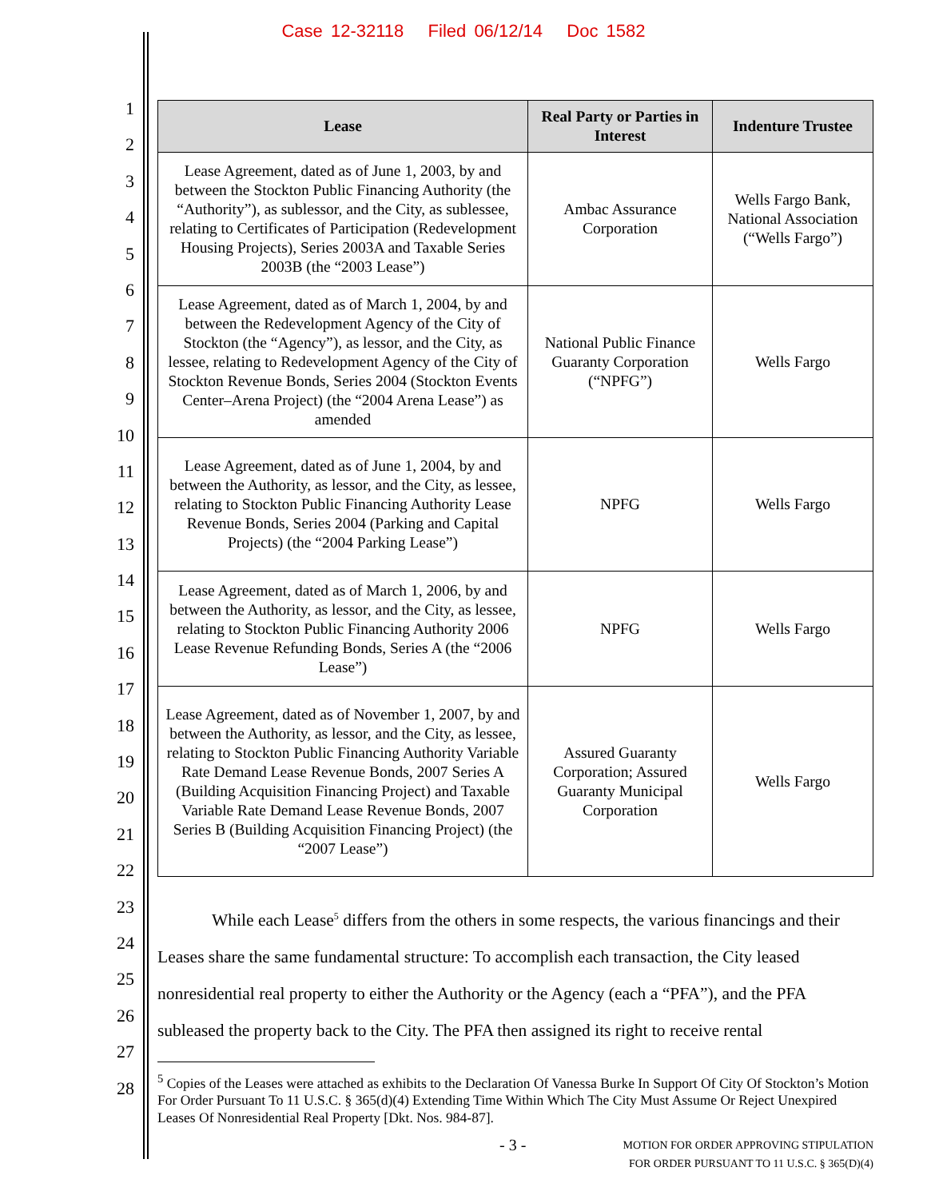Case 12-32118 Filed 06/12/14 Doc 1582
1
2
3
4
5
6
7
8
9
10
11
12
13
14
15
16
17
18
19
20
21
22
23
24
25
26
27
28
| Lease | Real Party or Parties in Interest | Indenture Trustee |
| --- | --- | --- |
| Lease Agreement, dated as of June 1, 2003, by and between the Stockton Public Financing Authority (the “Authority”), as sublessor, and the City, as sublessee, relating to Certificates of Participation (Redevelopment Housing Projects), Series 2003A and Taxable Series 2003B (the “2003 Lease”) | Ambac Assurance Corporation | Wells Fargo Bank, National Association (“Wells Fargo”) |
| Lease Agreement, dated as of March 1, 2004, by and between the Redevelopment Agency of the City of Stockton (the “Agency”), as lessor, and the City, as lessee, relating to Redevelopment Agency of the City of Stockton Revenue Bonds, Series 2004 (Stockton Events Center–Arena Project) (the “2004 Arena Lease”) as amended | National Public Finance Guaranty Corporation (“NPFG”) | Wells Fargo |
| Lease Agreement, dated as of June 1, 2004, by and between the Authority, as lessor, and the City, as lessee, relating to Stockton Public Financing Authority Lease Revenue Bonds, Series 2004 (Parking and Capital Projects) (the “2004 Parking Lease”) | NPFG | Wells Fargo |
| Lease Agreement, dated as of March 1, 2006, by and between the Authority, as lessor, and the City, as lessee, relating to Stockton Public Financing Authority 2006 Lease Revenue Refunding Bonds, Series A (the “2006 Lease”) | NPFG | Wells Fargo |
| Lease Agreement, dated as of November 1, 2007, by and between the Authority, as lessor, and the City, as lessee, relating to Stockton Public Financing Authority Variable Rate Demand Lease Revenue Bonds, 2007 Series A (Building Acquisition Financing Project) and Taxable Variable Rate Demand Lease Revenue Bonds, 2007 Series B (Building Acquisition Financing Project) (the “2007 Lease”) | Assured Guaranty Corporation; Assured Guaranty Municipal Corporation | Wells Fargo |
While each Lease<sup>5</sup> differs from the others in some respects, the various financings and their Leases share the same fundamental structure: To accomplish each transaction, the City leased nonresidential real property to either the Authority or the Agency (each a “PFA”), and the PFA subleased the property back to the City. The PFA then assigned its right to receive rental
<sup>5</sup> Copies of the Leases were attached as exhibits to the Declaration Of Vanessa Burke In Support Of City Of Stockton’s Motion For Order Pursuant To 11 U.S.C. § 365(d)(4) Extending Time Within Which The City Must Assume Or Reject Unexpired Leases Of Nonresidential Real Property [Dkt. Nos. 984-87].
- 3 - MOTION FOR ORDER APPROVING STIPULATION
FOR ORDER PURSUANT TO 11 U.S.C. § 365(D)(4)